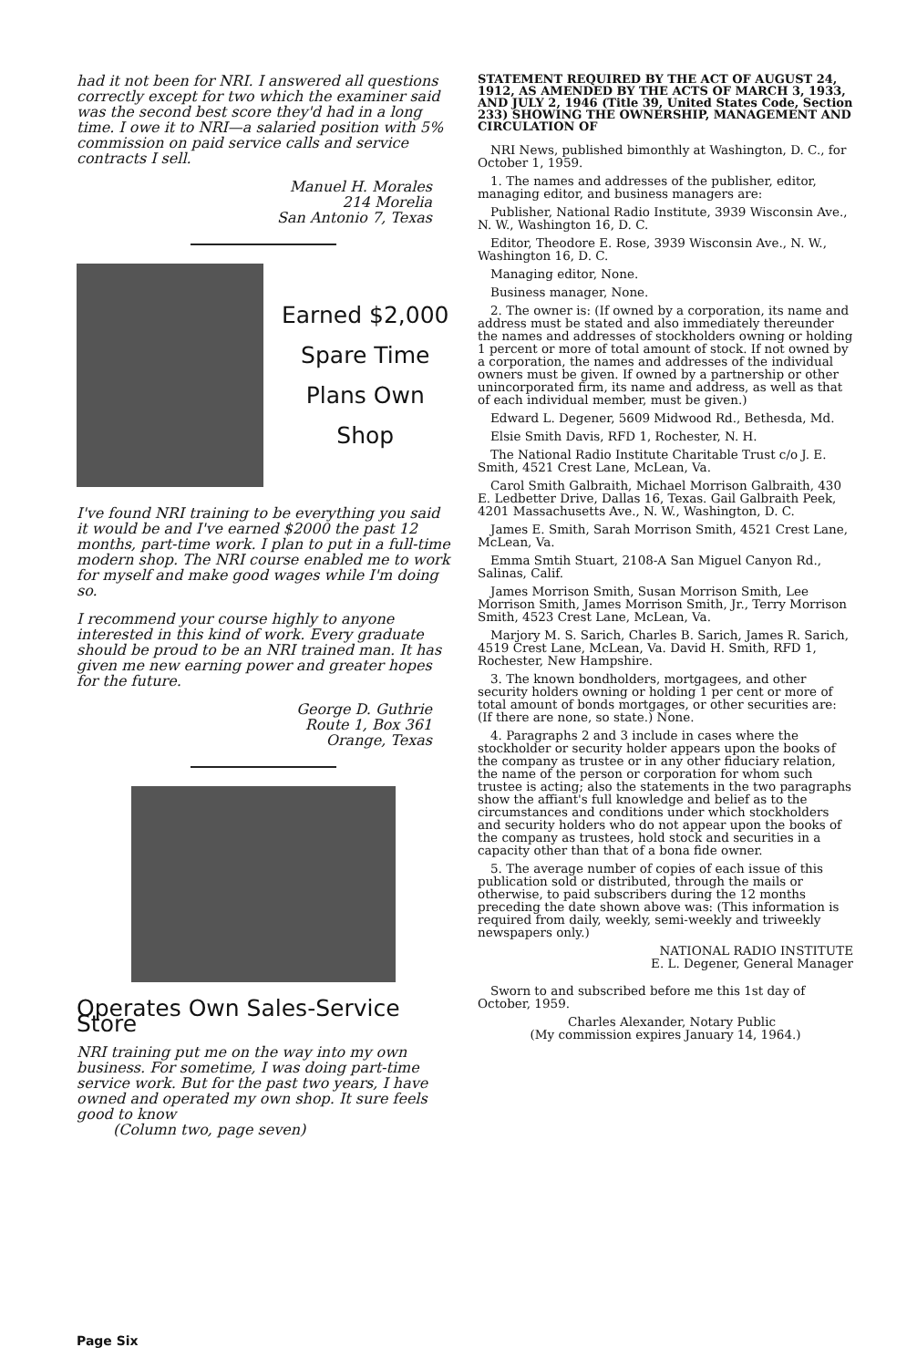had it not been for NRI. I answered all questions correctly except for two which the examiner said was the second best score they'd had in a long time. I owe it to NRI—a salaried position with 5% commission on paid service calls and service contracts I sell.
Manuel H. Morales
214 Morelia
San Antonio 7, Texas
Earned $2,000
Spare Time
Plans Own
Shop
I've found NRI training to be everything you said it would be and I've earned $2000 the past 12 months, part-time work. I plan to put in a full-time modern shop. The NRI course enabled me to work for myself and make good wages while I'm doing so.
I recommend your course highly to anyone interested in this kind of work. Every graduate should be proud to be an NRI trained man. It has given me new earning power and greater hopes for the future.
George D. Guthrie
Route 1, Box 361
Orange, Texas
Operates Own Sales-Service Store
NRI training put me on the way into my own business. For sometime, I was doing part-time service work. But for the past two years, I have owned and operated my own shop. It sure feels good to know
(Column two, page seven)
STATEMENT REQUIRED BY THE ACT OF AUGUST 24, 1912, AS AMENDED BY THE ACTS OF MARCH 3, 1933, AND JULY 2, 1946 (Title 39, United States Code, Section 233) SHOWING THE OWNERSHIP, MANAGEMENT AND CIRCULATION OF
NRI News, published bimonthly at Washington, D. C., for October 1, 1959.
1. The names and addresses of the publisher, editor, managing editor, and business managers are:
Publisher, National Radio Institute, 3939 Wisconsin Ave., N. W., Washington 16, D. C.
Editor, Theodore E. Rose, 3939 Wisconsin Ave., N. W., Washington 16, D. C.
Managing editor, None.
Business manager, None.
2. The owner is: (If owned by a corporation, its name and address must be stated and also immediately thereunder the names and addresses of stockholders owning or holding 1 percent or more of total amount of stock. If not owned by a corporation, the names and addresses of the individual owners must be given. If owned by a partnership or other unincorporated firm, its name and address, as well as that of each individual member, must be given.)
Edward L. Degener, 5609 Midwood Rd., Bethesda, Md.
Elsie Smith Davis, RFD 1, Rochester, N. H.
The National Radio Institute Charitable Trust c/o J. E. Smith, 4521 Crest Lane, McLean, Va.
Carol Smith Galbraith, Michael Morrison Galbraith, 430 E. Ledbetter Drive, Dallas 16, Texas. Gail Galbraith Peek, 4201 Massachusetts Ave., N. W., Washington, D. C.
James E. Smith, Sarah Morrison Smith, 4521 Crest Lane, McLean, Va.
Emma Smtih Stuart, 2108-A San Miguel Canyon Rd., Salinas, Calif.
James Morrison Smith, Susan Morrison Smith, Lee Morrison Smith, James Morrison Smith, Jr., Terry Morrison Smith, 4523 Crest Lane, McLean, Va.
Marjory M. S. Sarich, Charles B. Sarich, James R. Sarich, 4519 Crest Lane, McLean, Va. David H. Smith, RFD 1, Rochester, New Hampshire.
3. The known bondholders, mortgagees, and other security holders owning or holding 1 per cent or more of total amount of bonds mortgages, or other securities are: (If there are none, so state.) None.
4. Paragraphs 2 and 3 include in cases where the stockholder or security holder appears upon the books of the company as trustee or in any other fiduciary relation, the name of the person or corporation for whom such trustee is acting; also the statements in the two paragraphs show the affiant's full knowledge and belief as to the circumstances and conditions under which stockholders and security holders who do not appear upon the books of the company as trustees, hold stock and securities in a capacity other than that of a bona fide owner.
5. The average number of copies of each issue of this publication sold or distributed, through the mails or otherwise, to paid subscribers during the 12 months preceding the date shown above was: (This information is required from daily, weekly, semi-weekly and triweekly newspapers only.)
NATIONAL RADIO INSTITUTE
E. L. Degener, General Manager
Sworn to and subscribed before me this 1st day of October, 1959.
Charles Alexander, Notary Public
(My commission expires January 14, 1964.)
Page Six